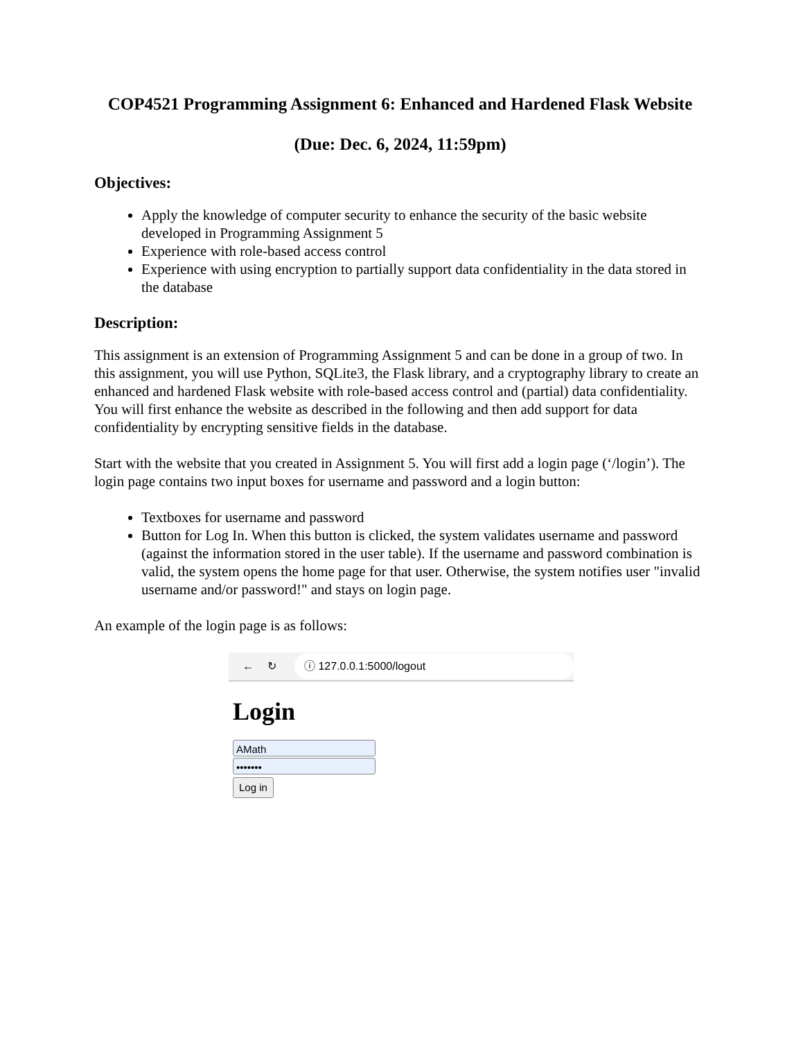COP4521 Programming Assignment 6: Enhanced and Hardened Flask Website
(Due: Dec. 6, 2024, 11:59pm)
Objectives:
Apply the knowledge of computer security to enhance the security of the basic website developed in Programming Assignment 5
Experience with role-based access control
Experience with using encryption to partially support data confidentiality in the data stored in the database
Description:
This assignment is an extension of Programming Assignment 5 and can be done in a group of two. In this assignment, you will use Python, SQLite3, the Flask library, and a cryptography library to create an enhanced and hardened Flask website with role-based access control and (partial) data confidentiality. You will first enhance the website as described in the following and then add support for data confidentiality by encrypting sensitive fields in the database.
Start with the website that you created in Assignment 5. You will first add a login page (‘/login’). The login page contains two input boxes for username and password and a login button:
Textboxes for username and password
Button for Log In. When this button is clicked, the system validates username and password (against the information stored in the user table). If the username and password combination is valid, the system opens the home page for that user. Otherwise, the system notifies user "invalid username and/or password!" and stays on login page.
An example of the login page is as follows:
← ↻
ⓘ 127.0.0.1:5000/logout
Login
AMath
•••••••
Log in